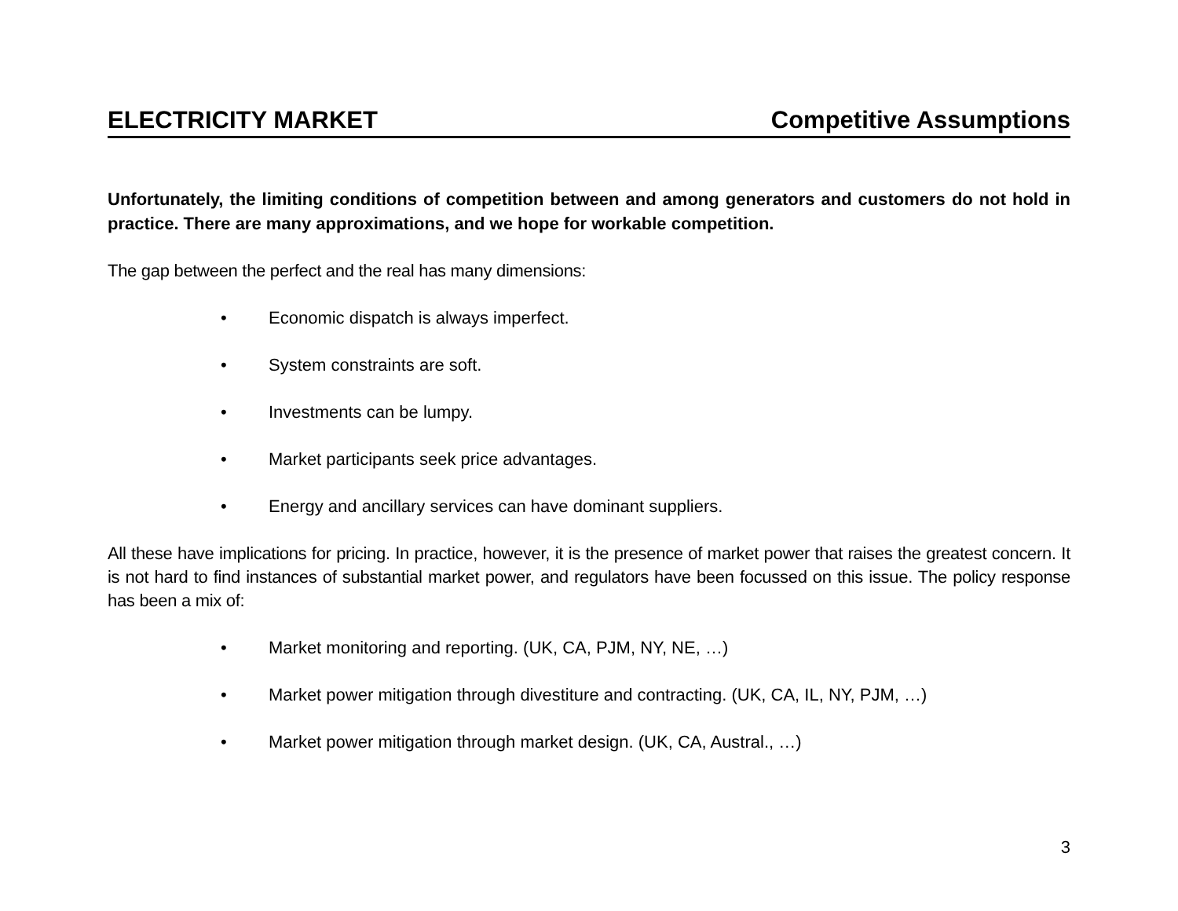ELECTRICITY MARKET Competitive Assumptions
Unfortunately, the limiting conditions of competition between and among generators and customers do not hold in practice. There are many approximations, and we hope for workable competition.
The gap between the perfect and the real has many dimensions:
• Economic dispatch is always imperfect.
• System constraints are soft.
• Investments can be lumpy.
• Market participants seek price advantages.
• Energy and ancillary services can have dominant suppliers.
All these have implications for pricing. In practice, however, it is the presence of market power that raises the greatest concern. It is not hard to find instances of substantial market power, and regulators have been focussed on this issue. The policy response has been a mix of:
• Market monitoring and reporting. (UK, CA, PJM, NY, NE, …)
• Market power mitigation through divestiture and contracting. (UK, CA, IL, NY, PJM, …)
• Market power mitigation through market design. (UK, CA, Austral., …)
3